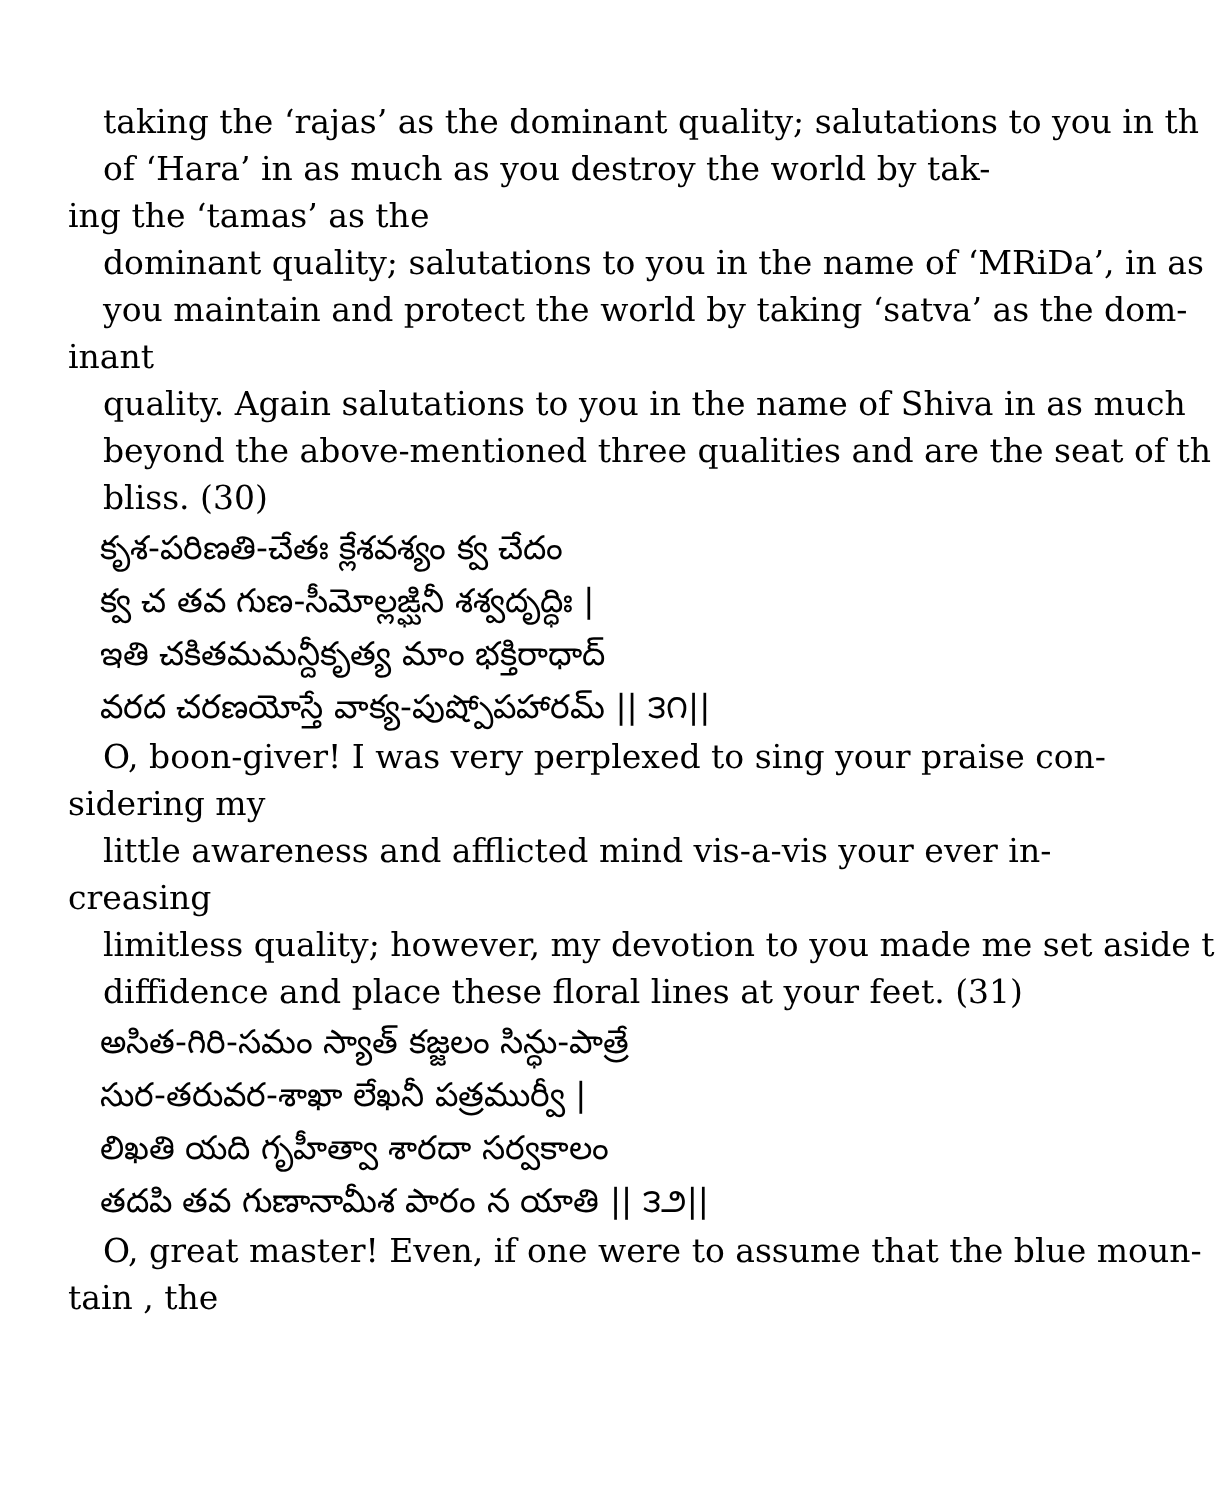taking the ‘rajas’ as the dominant quality; salutations to you in th
of ‘Hara’ in as much as you destroy the world by tak-
ing the ‘tamas’ as the
dominant quality; salutations to you in the name of ‘MRiDa’, in as
you maintain and protect the world by taking ‘satva’ as the dom-
inant
quality. Again salutations to you in the name of Shiva in as much
beyond the above-mentioned three qualities and are the seat of th
bliss. (30)
కృశ-పరిణతి-చేతః క్లేశవశ్యం క్వ చేదం
క్వ చ తవ గుణ-సీమోల్లఙ్ఘినీ శశ్వదృద్ధిః |
ఇతి చకితమమన్దీకృత్య మాం భక్తిరాధాద్
వరద చరణయోస్తే వాక్య-పుష్పోపహారమ్ || ౩౧||
O, boon-giver! I was very perplexed to sing your praise con-
sidering my
little awareness and afflicted mind vis-a-vis your ever in-
creasing
limitless quality; however, my devotion to you made me set aside t
diffidence and place these floral lines at your feet. (31)
అసిత-గిరి-సమం స్యాత్ కజ్జలం సిన్ధు-పాత్రే
సుర-తరువర-శాఖా లేఖనీ పత్రముర్వీ |
లిఖతి యది గృహీత్వా శారదా సర్వకాలం
తదపి తవ గుణానామీశ పారం న యాతి || ౩౨||
O, great master! Even, if one were to assume that the blue moun-
tain , the